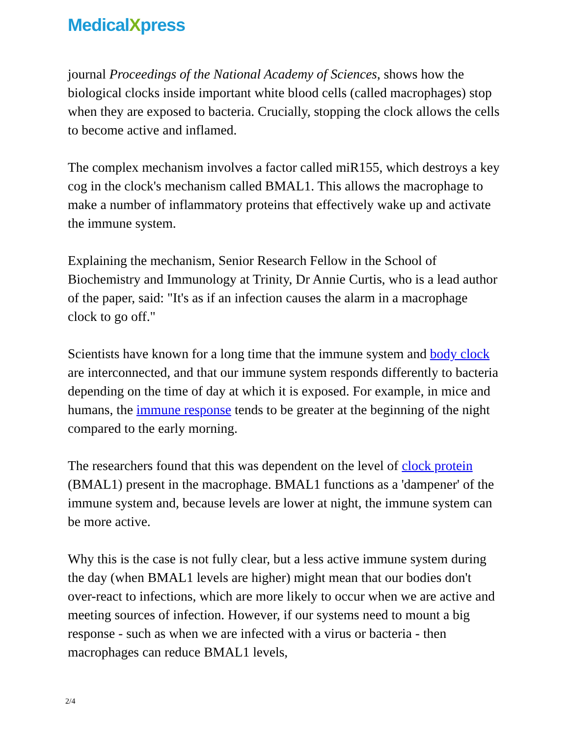MedicalXpress
journal Proceedings of the National Academy of Sciences, shows how the biological clocks inside important white blood cells (called macrophages) stop when they are exposed to bacteria. Crucially, stopping the clock allows the cells to become active and inflamed.
The complex mechanism involves a factor called miR155, which destroys a key cog in the clock's mechanism called BMAL1. This allows the macrophage to make a number of inflammatory proteins that effectively wake up and activate the immune system.
Explaining the mechanism, Senior Research Fellow in the School of Biochemistry and Immunology at Trinity, Dr Annie Curtis, who is a lead author of the paper, said: "It's as if an infection causes the alarm in a macrophage clock to go off."
Scientists have known for a long time that the immune system and body clock are interconnected, and that our immune system responds differently to bacteria depending on the time of day at which it is exposed. For example, in mice and humans, the immune response tends to be greater at the beginning of the night compared to the early morning.
The researchers found that this was dependent on the level of clock protein (BMAL1) present in the macrophage. BMAL1 functions as a 'dampener' of the immune system and, because levels are lower at night, the immune system can be more active.
Why this is the case is not fully clear, but a less active immune system during the day (when BMAL1 levels are higher) might mean that our bodies don't over-react to infections, which are more likely to occur when we are active and meeting sources of infection. However, if our systems need to mount a big response - such as when we are infected with a virus or bacteria - then macrophages can reduce BMAL1 levels,
2/4